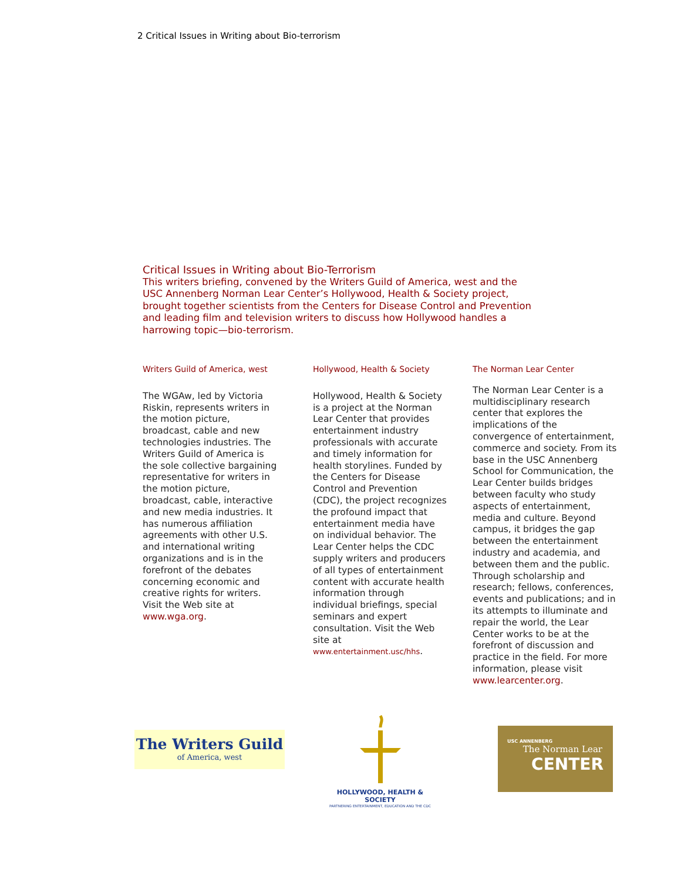2 Critical Issues in Writing about Bio-terrorism
Critical Issues in Writing about Bio-Terrorism
This writers briefing, convened by the Writers Guild of America, west and the USC Annenberg Norman Lear Center’s Hollywood, Health & Society project, brought together scientists from the Centers for Disease Control and Prevention and leading film and television writers to discuss how Hollywood handles a harrowing topic—bio-terrorism.
Writers Guild of America, west
The WGAw, led by Victoria Riskin, represents writers in the motion picture, broadcast, cable and new technologies industries. The Writers Guild of America is the sole collective bargaining representative for writers in the motion picture, broadcast, cable, interactive and new media industries. It has numerous affiliation agreements with other U.S. and international writing organizations and is in the forefront of the debates concerning economic and creative rights for writers. Visit the Web site at www.wga.org.
Hollywood, Health & Society
Hollywood, Health & Society is a project at the Norman Lear Center that provides entertainment industry professionals with accurate and timely information for health storylines. Funded by the Centers for Disease Control and Prevention (CDC), the project recognizes the profound impact that entertainment media have on individual behavior. The Lear Center helps the CDC supply writers and producers of all types of entertainment content with accurate health information through individual briefings, special seminars and expert consultation. Visit the Web site at www.entertainment.usc/hhs.
The Norman Lear Center
The Norman Lear Center is a multidisciplinary research center that explores the implications of the convergence of entertainment, commerce and society. From its base in the USC Annenberg School for Communication, the Lear Center builds bridges between faculty who study aspects of entertainment, media and culture. Beyond campus, it bridges the gap between the entertainment industry and academia, and between them and the public. Through scholarship and research; fellows, conferences, events and publications; and in its attempts to illuminate and repair the world, the Lear Center works to be at the forefront of discussion and practice in the field. For more information, please visit www.learcenter.org.
The Writers Guild
of America, west
HOLLYWOOD, HEALTH & SOCIETY
PARTNERING ENTERTAINMENT, EDUCATION AND THE CDC
USC ANNENBERG
The Norman Lear
CENTER